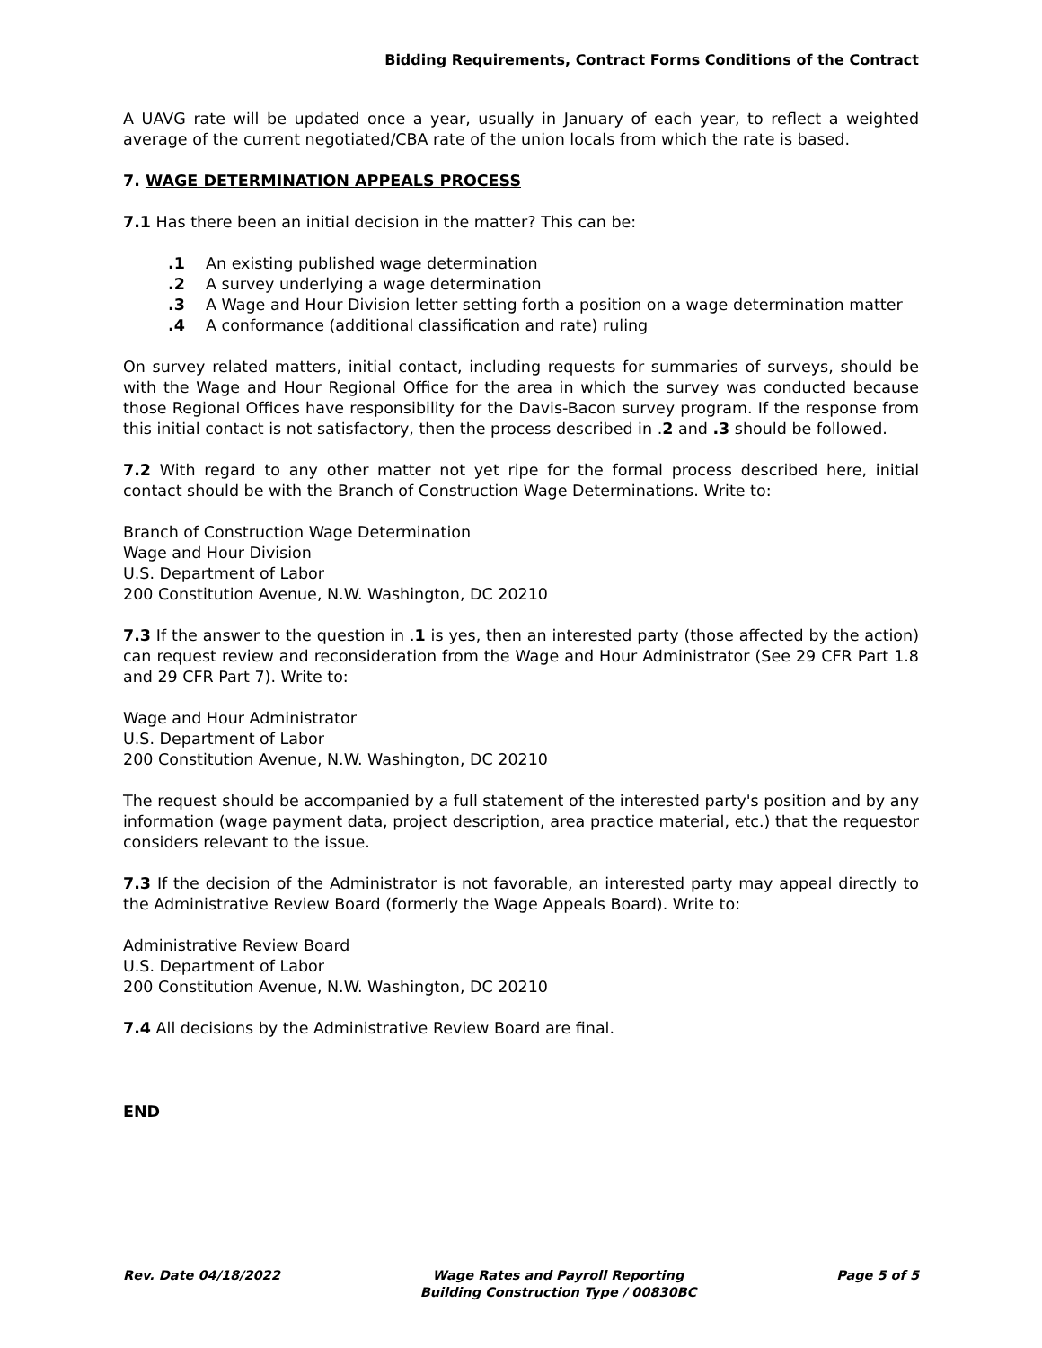Bidding Requirements, Contract Forms Conditions of the Contract
A UAVG rate will be updated once a year, usually in January of each year, to reflect a weighted average of the current negotiated/CBA rate of the union locals from which the rate is based.
7. WAGE DETERMINATION APPEALS PROCESS
7.1 Has there been an initial decision in the matter? This can be:
.1 An existing published wage determination
.2 A survey underlying a wage determination
.3 A Wage and Hour Division letter setting forth a position on a wage determination matter
.4 A conformance (additional classification and rate) ruling
On survey related matters, initial contact, including requests for summaries of surveys, should be with the Wage and Hour Regional Office for the area in which the survey was conducted because those Regional Offices have responsibility for the Davis-Bacon survey program. If the response from this initial contact is not satisfactory, then the process described in .2 and .3 should be followed.
7.2 With regard to any other matter not yet ripe for the formal process described here, initial contact should be with the Branch of Construction Wage Determinations. Write to:
Branch of Construction Wage Determination
Wage and Hour Division
U.S. Department of Labor
200 Constitution Avenue, N.W. Washington, DC 20210
7.3 If the answer to the question in .1 is yes, then an interested party (those affected by the action) can request review and reconsideration from the Wage and Hour Administrator (See 29 CFR Part 1.8 and 29 CFR Part 7). Write to:
Wage and Hour Administrator
U.S. Department of Labor
200 Constitution Avenue, N.W. Washington, DC 20210
The request should be accompanied by a full statement of the interested party's position and by any information (wage payment data, project description, area practice material, etc.) that the requestor considers relevant to the issue.
7.3 If the decision of the Administrator is not favorable, an interested party may appeal directly to the Administrative Review Board (formerly the Wage Appeals Board). Write to:
Administrative Review Board
U.S. Department of Labor
200 Constitution Avenue, N.W. Washington, DC 20210
7.4 All decisions by the Administrative Review Board are final.
END
Rev. Date 04/18/2022 Wage Rates and Payroll Reporting
Building Construction Type / 00830BC Page 5 of 5